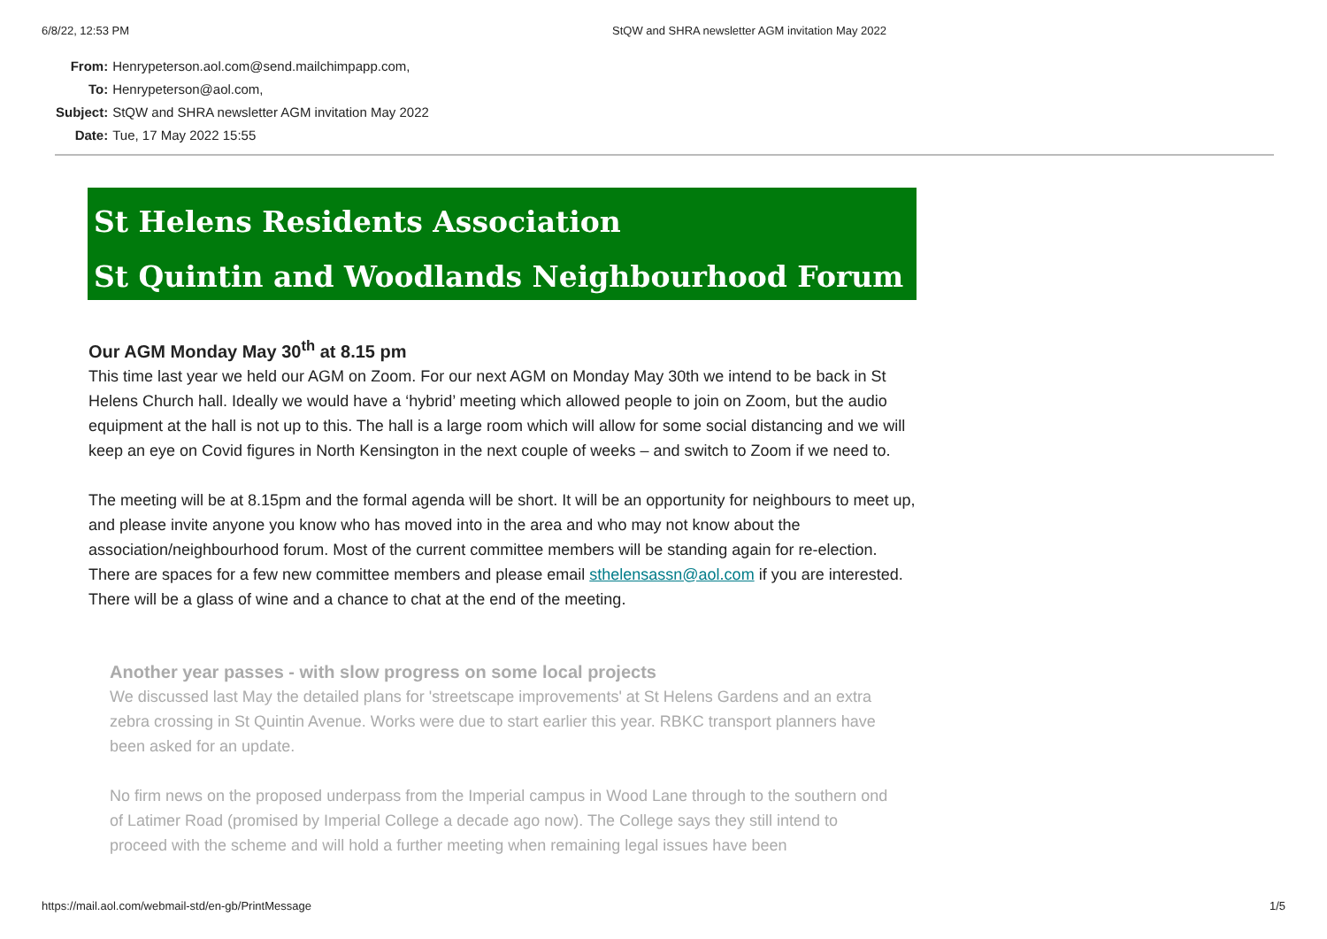6/8/22, 12:53 PM StQW and SHRA newsletter AGM invitation May 2022
| From: | Henrypeterson.aol.com@send.mailchimpapp.com, |
| To: | Henrypeterson@aol.com, |
| Subject: | StQW and SHRA newsletter AGM invitation May 2022 |
| Date: | Tue, 17 May 2022 15:55 |
St Helens Residents Association
St Quintin and Woodlands Neighbourhood Forum
Our AGM Monday May 30<sup>th</sup> at 8.15 pm
This time last year we held our AGM on Zoom. For our next AGM on Monday May 30th we intend to be back in St Helens Church hall. Ideally we would have a ‘hybrid’ meeting which allowed people to join on Zoom, but the audio equipment at the hall is not up to this. The hall is a large room which will allow for some social distancing and we will keep an eye on Covid figures in North Kensington in the next couple of weeks – and switch to Zoom if we need to.
The meeting will be at 8.15pm and the formal agenda will be short. It will be an opportunity for neighbours to meet up, and please invite anyone you know who has moved into in the area and who may not know about the association/neighbourhood forum. Most of the current committee members will be standing again for re-election. There are spaces for a few new committee members and please email sthelensassn@aol.com if you are interested. There will be a glass of wine and a chance to chat at the end of the meeting.
Another year passes - with slow progress on some local projects
We discussed last May the detailed plans for 'streetscape improvements' at St Helens Gardens and an extra zebra crossing in St Quintin Avenue. Works were due to start earlier this year. RBKC transport planners have been asked for an update.
No firm news on the proposed underpass from the Imperial campus in Wood Lane through to the southern ond of Latimer Road (promised by Imperial College a decade ago now). The College says they still intend to proceed with the scheme and will hold a further meeting when remaining legal issues have been
https://mail.aol.com/webmail-std/en-gb/PrintMessage 1/5